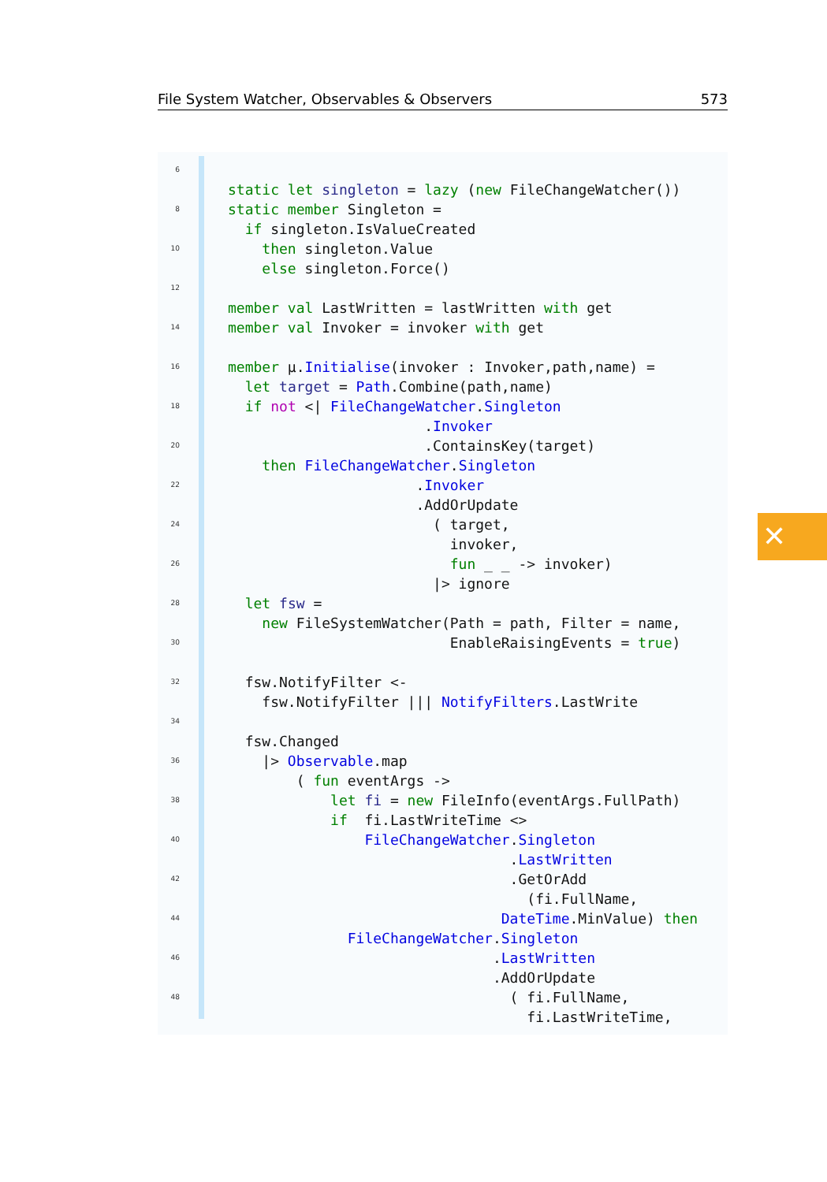File System Watcher, Observables & Observers 573
6
static let singleton = lazy (new FileChangeWatcher())
8 static member Singleton =
if singleton.IsValueCreated
10 then singleton.Value
else singleton.Force()
12
member val LastWritten = lastWritten with get
14 member val Invoker = invoker with get
16 member µ.Initialise(invoker : Invoker,path,name) =
let target = Path.Combine(path,name)
18 if not <| FileChangeWatcher.Singleton
.Invoker
20 .ContainsKey(target)
then FileChangeWatcher.Singleton
22 .Invoker
.AddOrUpdate
24 ( target,
invoker,
26 fun _ _ -> invoker)
|> ignore
28 let fsw =
new FileSystemWatcher(Path = path, Filter = name,
30 EnableRaisingEvents = true)
32 fsw.NotifyFilter <-
fsw.NotifyFilter ||| NotifyFilters.LastWrite
34
fsw.Changed
36 |> Observable.map
( fun eventArgs ->
38 let fi = new FileInfo(eventArgs.FullPath)
if fi.LastWriteTime <>
40 FileChangeWatcher.Singleton
.LastWritten
42 .GetOrAdd
(fi.FullName,
44 DateTime.MinValue) then
FileChangeWatcher.Singleton
46 .LastWritten
.AddOrUpdate
48 ( fi.FullName,
fi.LastWriteTime,
✕